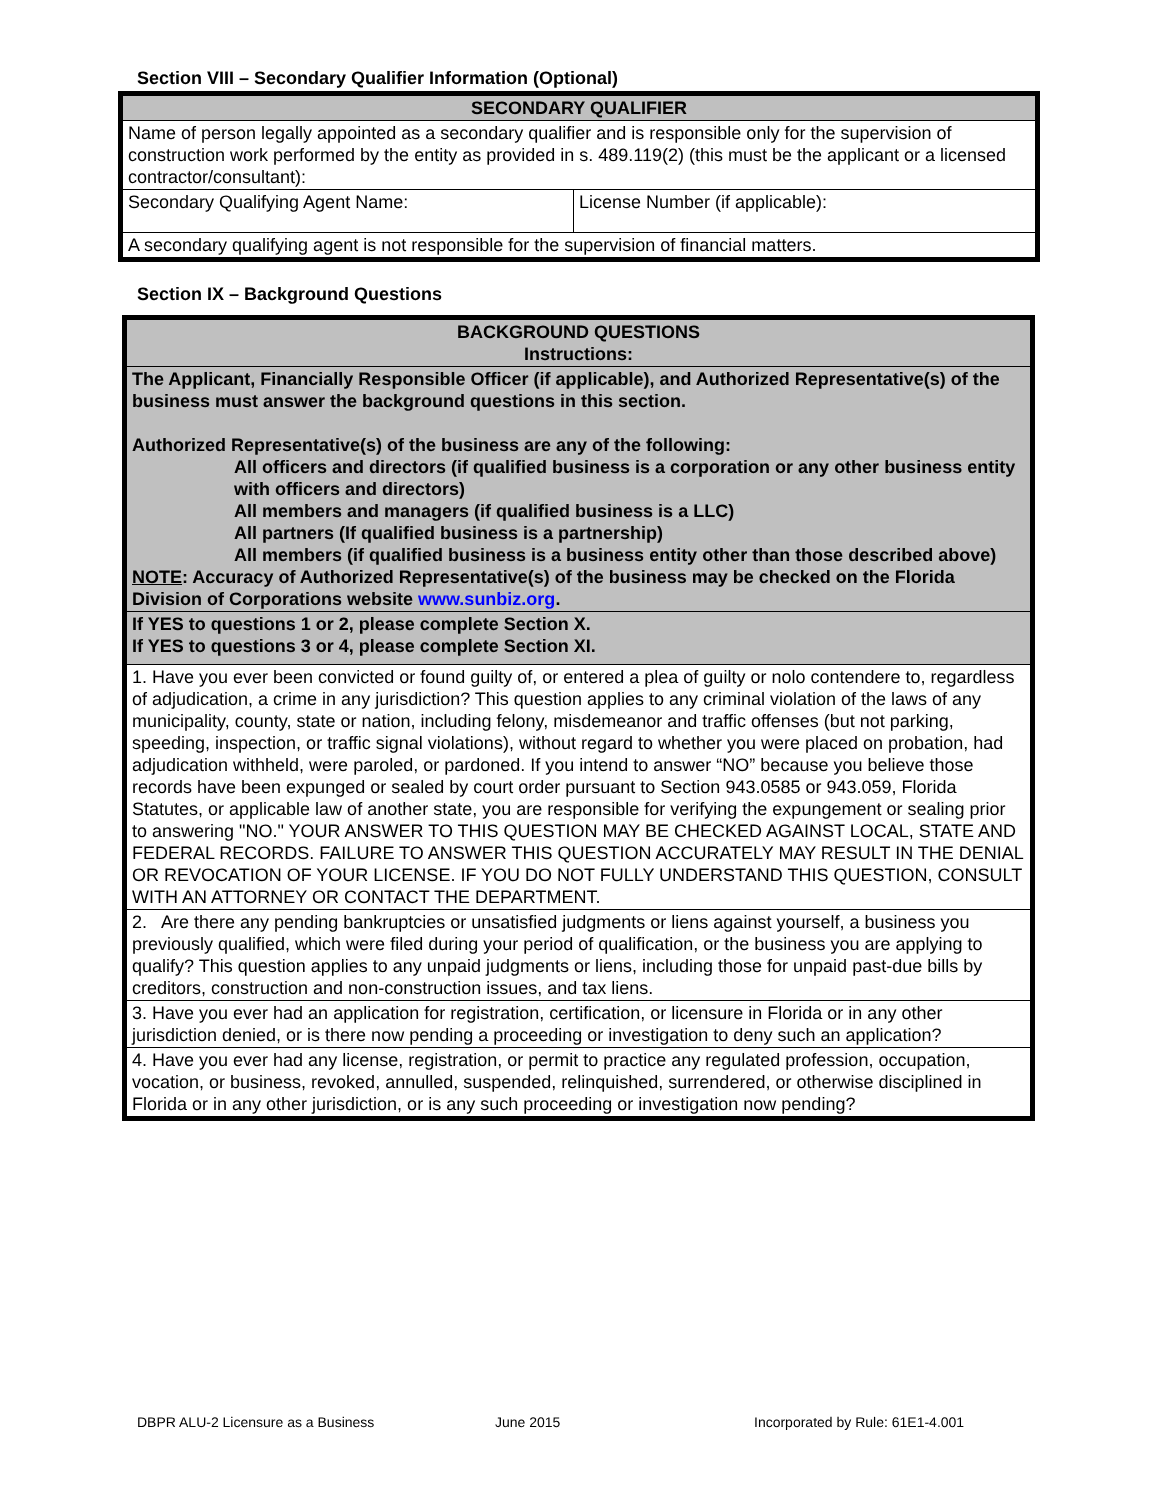Section VIII – Secondary Qualifier Information (Optional)
| SECONDARY QUALIFIER | |
| Name of person legally appointed as a secondary qualifier and is responsible only for the supervision of construction work performed by the entity as provided in s. 489.119(2) (this must be the applicant or a licensed contractor/consultant): | |
| Secondary Qualifying Agent Name: | License Number (if applicable): |
| A secondary qualifying agent is not responsible for the supervision of financial matters. | |
Section IX – Background Questions
| BACKGROUND QUESTIONS Instructions: |
| The Applicant, Financially Responsible Officer (if applicable), and Authorized Representative(s) of the business must answer the background questions in this section. Authorized Representative(s) of the business are any of the following: All officers and directors (if qualified business is a corporation or any other business entity with officers and directors) All members and managers (if qualified business is a LLC) All partners (If qualified business is a partnership) All members (if qualified business is a business entity other than those described above) NOTE : Accuracy of Authorized Representative(s) of the business may be checked on the Florida Division of Corporations website www.sunbiz.org . |
| If YES to questions 1 or 2, please complete Section X. If YES to questions 3 or 4, please complete Section XI. |
| 1. Have you ever been convicted or found guilty of, or entered a plea of guilty or nolo contendere to, regardless of adjudication, a crime in any jurisdiction? This question applies to any criminal violation of the laws of any municipality, county, state or nation, including felony, misdemeanor and traffic offenses (but not parking, speeding, inspection, or traffic signal violations), without regard to whether you were placed on probation, had adjudication withheld, were paroled, or pardoned. If you intend to answer “NO” because you believe those records have been expunged or sealed by court order pursuant to Section 943.0585 or 943.059, Florida Statutes, or applicable law of another state, you are responsible for verifying the expungement or sealing prior to answering "NO." YOUR ANSWER TO THIS QUESTION MAY BE CHECKED AGAINST LOCAL, STATE AND FEDERAL RECORDS. FAILURE TO ANSWER THIS QUESTION ACCURATELY MAY RESULT IN THE DENIAL OR REVOCATION OF YOUR LICENSE. IF YOU DO NOT FULLY UNDERSTAND THIS QUESTION, CONSULT WITH AN ATTORNEY OR CONTACT THE DEPARTMENT. |
| 2. Are there any pending bankruptcies or unsatisfied judgments or liens against yourself, a business you previously qualified, which were filed during your period of qualification, or the business you are applying to qualify? This question applies to any unpaid judgments or liens, including those for unpaid past-due bills by creditors, construction and non-construction issues, and tax liens. |
| 3. Have you ever had an application for registration, certification, or licensure in Florida or in any other jurisdiction denied, or is there now pending a proceeding or investigation to deny such an application? |
| 4. Have you ever had any license, registration, or permit to practice any regulated profession, occupation, vocation, or business, revoked, annulled, suspended, relinquished, surrendered, or otherwise disciplined in Florida or in any other jurisdiction, or is any such proceeding or investigation now pending? |
DBPR ALU-2 Licensure as a Business
June 2015
Incorporated by Rule: 61E1-4.001